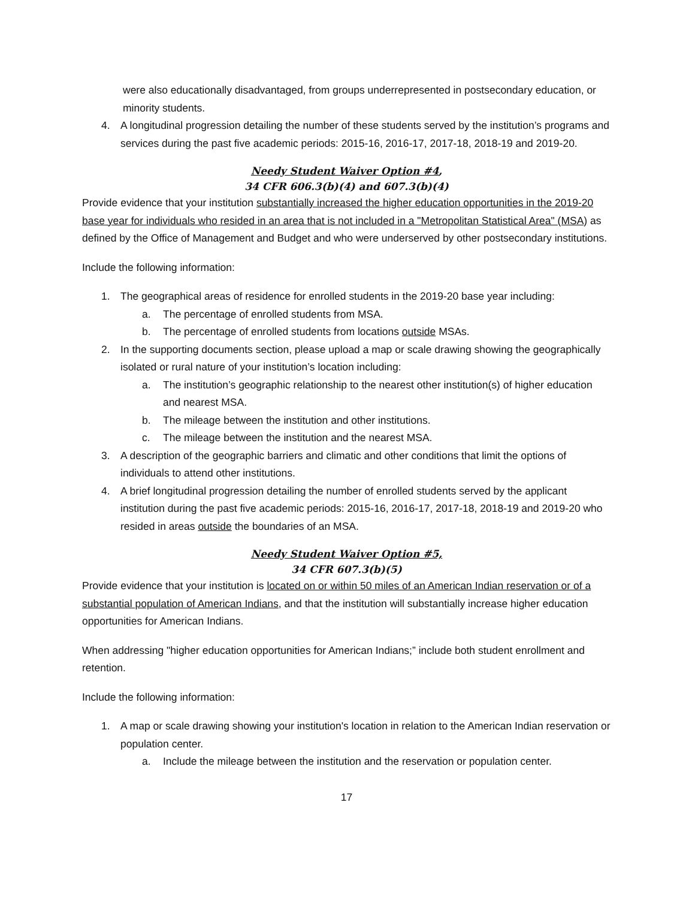were also educationally disadvantaged, from groups underrepresented in postsecondary education, or minority students.
4. A longitudinal progression detailing the number of these students served by the institution’s programs and services during the past five academic periods: 2015-16, 2016-17, 2017-18, 2018-19 and 2019-20.
Needy Student Waiver Option #4,
34 CFR 606.3(b)(4) and 607.3(b)(4)
Provide evidence that your institution substantially increased the higher education opportunities in the 2019-20 base year for individuals who resided in an area that is not included in a "Metropolitan Statistical Area" (MSA) as defined by the Office of Management and Budget and who were underserved by other postsecondary institutions.
Include the following information:
1. The geographical areas of residence for enrolled students in the 2019-20 base year including:
a. The percentage of enrolled students from MSA.
b. The percentage of enrolled students from locations outside MSAs.
2. In the supporting documents section, please upload a map or scale drawing showing the geographically isolated or rural nature of your institution’s location including:
a. The institution’s geographic relationship to the nearest other institution(s) of higher education and nearest MSA.
b. The mileage between the institution and other institutions.
c. The mileage between the institution and the nearest MSA.
3. A description of the geographic barriers and climatic and other conditions that limit the options of individuals to attend other institutions.
4. A brief longitudinal progression detailing the number of enrolled students served by the applicant institution during the past five academic periods: 2015-16, 2016-17, 2017-18, 2018-19 and 2019-20 who resided in areas outside the boundaries of an MSA.
Needy Student Waiver Option #5,
34 CFR 607.3(b)(5)
Provide evidence that your institution is located on or within 50 miles of an American Indian reservation or of a substantial population of American Indians, and that the institution will substantially increase higher education opportunities for American Indians.
When addressing "higher education opportunities for American Indians;” include both student enrollment and retention.
Include the following information:
1. A map or scale drawing showing your institution's location in relation to the American Indian reservation or population center.
a. Include the mileage between the institution and the reservation or population center.
17